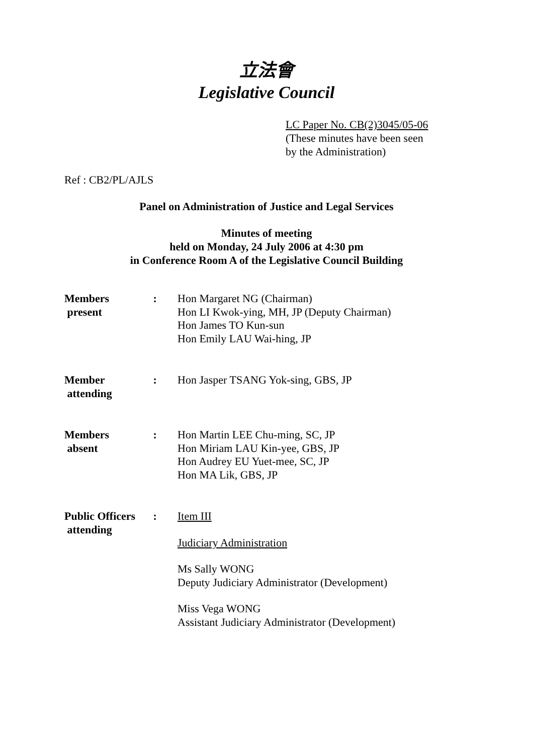立法會
Legislative Council
LC Paper No. CB(2)3045/05-06
(These minutes have been seen
by the Administration)
Ref : CB2/PL/AJLS
Panel on Administration of Justice and Legal Services
Minutes of meeting
held on Monday, 24 July 2006 at 4:30 pm
in Conference Room A of the Legislative Council Building
| Members present | : | Hon Margaret NG (Chairman) Hon LI Kwok-ying, MH, JP (Deputy Chairman) Hon James TO Kun-sun Hon Emily LAU Wai-hing, JP |
| Member attending | : | Hon Jasper TSANG Yok-sing, GBS, JP |
| Members absent | : | Hon Martin LEE Chu-ming, SC, JP Hon Miriam LAU Kin-yee, GBS, JP Hon Audrey EU Yuet-mee, SC, JP Hon MA Lik, GBS, JP |
| Public Officers attending | : | Item III Judiciary Administration Ms Sally WONG Deputy Judiciary Administrator (Development) Miss Vega WONG Assistant Judiciary Administrator (Development) |